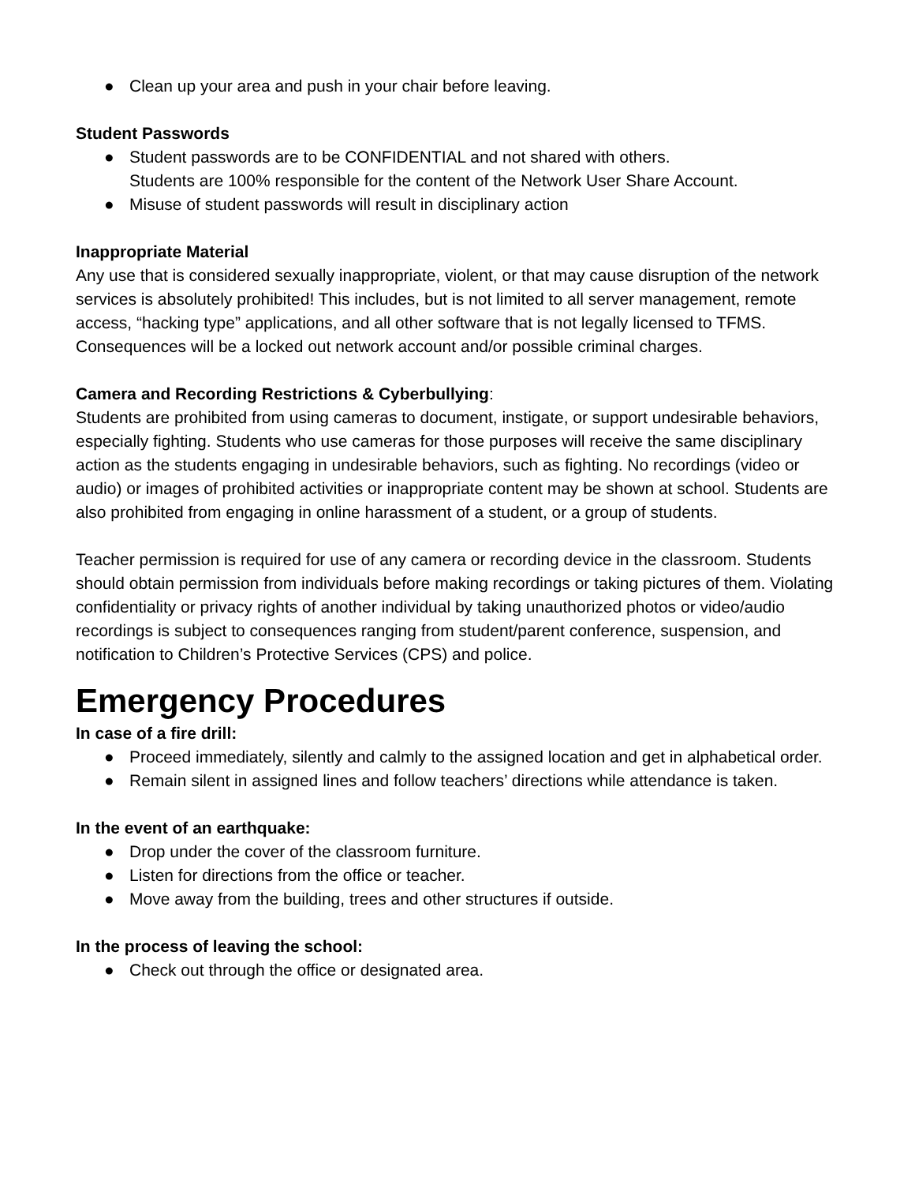● Clean up your area and push in your chair before leaving.
Student Passwords
● Student passwords are to be CONFIDENTIAL and not shared with others.
Students are 100% responsible for the content of the Network User Share Account.
● Misuse of student passwords will result in disciplinary action
Inappropriate Material
Any use that is considered sexually inappropriate, violent, or that may cause disruption of the network services is absolutely prohibited! This includes, but is not limited to all server management, remote access, “hacking type” applications, and all other software that is not legally licensed to TFMS. Consequences will be a locked out network account and/or possible criminal charges.
Camera and Recording Restrictions & Cyberbullying:
Students are prohibited from using cameras to document, instigate, or support undesirable behaviors, especially fighting. Students who use cameras for those purposes will receive the same disciplinary action as the students engaging in undesirable behaviors, such as fighting. No recordings (video or audio) or images of prohibited activities or inappropriate content may be shown at school. Students are also prohibited from engaging in online harassment of a student, or a group of students.
Teacher permission is required for use of any camera or recording device in the classroom. Students should obtain permission from individuals before making recordings or taking pictures of them. Violating confidentiality or privacy rights of another individual by taking unauthorized photos or video/audio recordings is subject to consequences ranging from student/parent conference, suspension, and notification to Children’s Protective Services (CPS) and police.
Emergency Procedures
In case of a fire drill:
● Proceed immediately, silently and calmly to the assigned location and get in alphabetical order.
● Remain silent in assigned lines and follow teachers’ directions while attendance is taken.
In the event of an earthquake:
● Drop under the cover of the classroom furniture.
● Listen for directions from the office or teacher.
● Move away from the building, trees and other structures if outside.
In the process of leaving the school:
● Check out through the office or designated area.